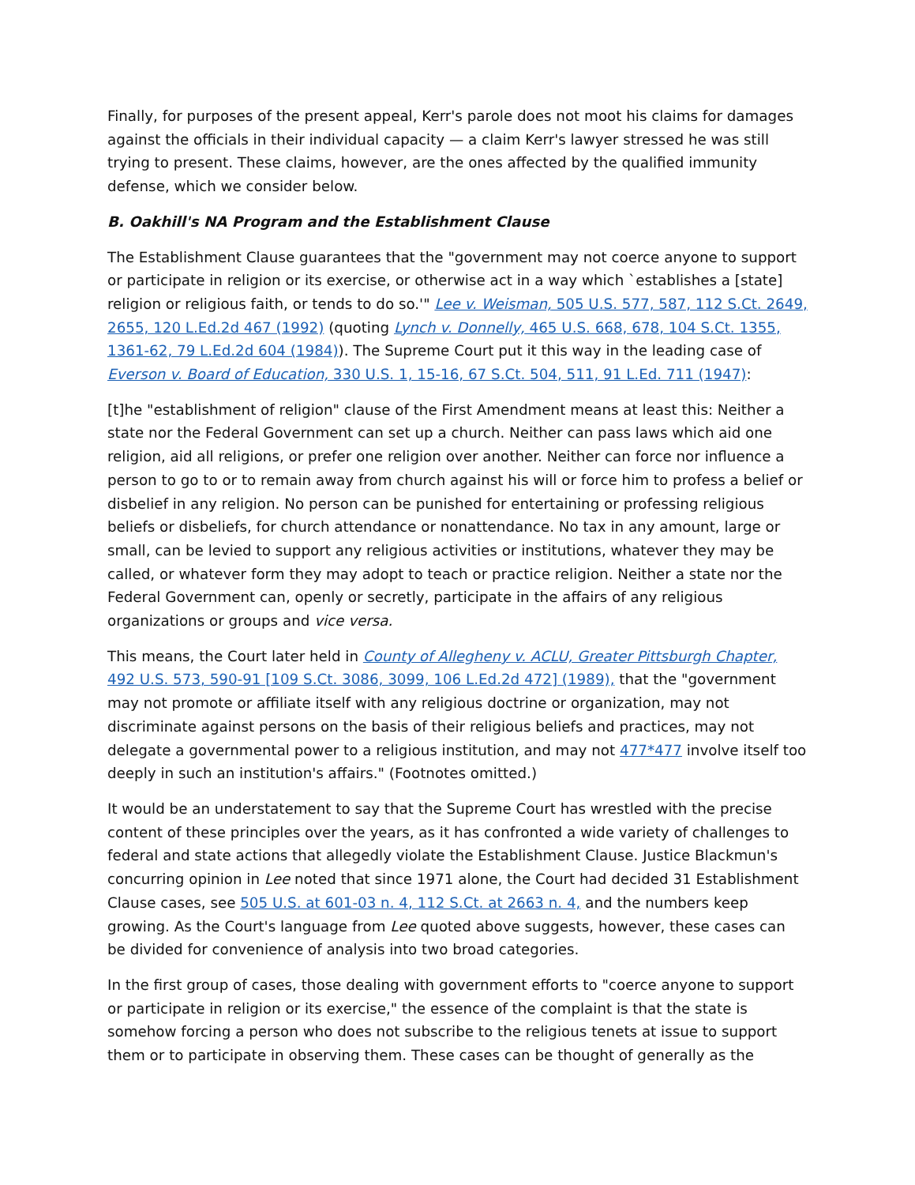Finally, for purposes of the present appeal, Kerr's parole does not moot his claims for damages against the officials in their individual capacity — a claim Kerr's lawyer stressed he was still trying to present. These claims, however, are the ones affected by the qualified immunity defense, which we consider below.
B. Oakhill's NA Program and the Establishment Clause
The Establishment Clause guarantees that the "government may not coerce anyone to support or participate in religion or its exercise, or otherwise act in a way which `establishes a [state] religion or religious faith, or tends to do so.'" Lee v. Weisman, 505 U.S. 577, 587, 112 S.Ct. 2649, 2655, 120 L.Ed.2d 467 (1992) (quoting Lynch v. Donnelly, 465 U.S. 668, 678, 104 S.Ct. 1355, 1361-62, 79 L.Ed.2d 604 (1984)). The Supreme Court put it this way in the leading case of Everson v. Board of Education, 330 U.S. 1, 15-16, 67 S.Ct. 504, 511, 91 L.Ed. 711 (1947):
[t]he "establishment of religion" clause of the First Amendment means at least this: Neither a state nor the Federal Government can set up a church. Neither can pass laws which aid one religion, aid all religions, or prefer one religion over another. Neither can force nor influence a person to go to or to remain away from church against his will or force him to profess a belief or disbelief in any religion. No person can be punished for entertaining or professing religious beliefs or disbeliefs, for church attendance or nonattendance. No tax in any amount, large or small, can be levied to support any religious activities or institutions, whatever they may be called, or whatever form they may adopt to teach or practice religion. Neither a state nor the Federal Government can, openly or secretly, participate in the affairs of any religious organizations or groups and vice versa.
This means, the Court later held in County of Allegheny v. ACLU, Greater Pittsburgh Chapter, 492 U.S. 573, 590-91 [109 S.Ct. 3086, 3099, 106 L.Ed.2d 472] (1989), that the "government may not promote or affiliate itself with any religious doctrine or organization, may not discriminate against persons on the basis of their religious beliefs and practices, may not delegate a governmental power to a religious institution, and may not 477*477 involve itself too deeply in such an institution's affairs." (Footnotes omitted.)
It would be an understatement to say that the Supreme Court has wrestled with the precise content of these principles over the years, as it has confronted a wide variety of challenges to federal and state actions that allegedly violate the Establishment Clause. Justice Blackmun's concurring opinion in Lee noted that since 1971 alone, the Court had decided 31 Establishment Clause cases, see 505 U.S. at 601-03 n. 4, 112 S.Ct. at 2663 n. 4, and the numbers keep growing. As the Court's language from Lee quoted above suggests, however, these cases can be divided for convenience of analysis into two broad categories.
In the first group of cases, those dealing with government efforts to "coerce anyone to support or participate in religion or its exercise," the essence of the complaint is that the state is somehow forcing a person who does not subscribe to the religious tenets at issue to support them or to participate in observing them. These cases can be thought of generally as the